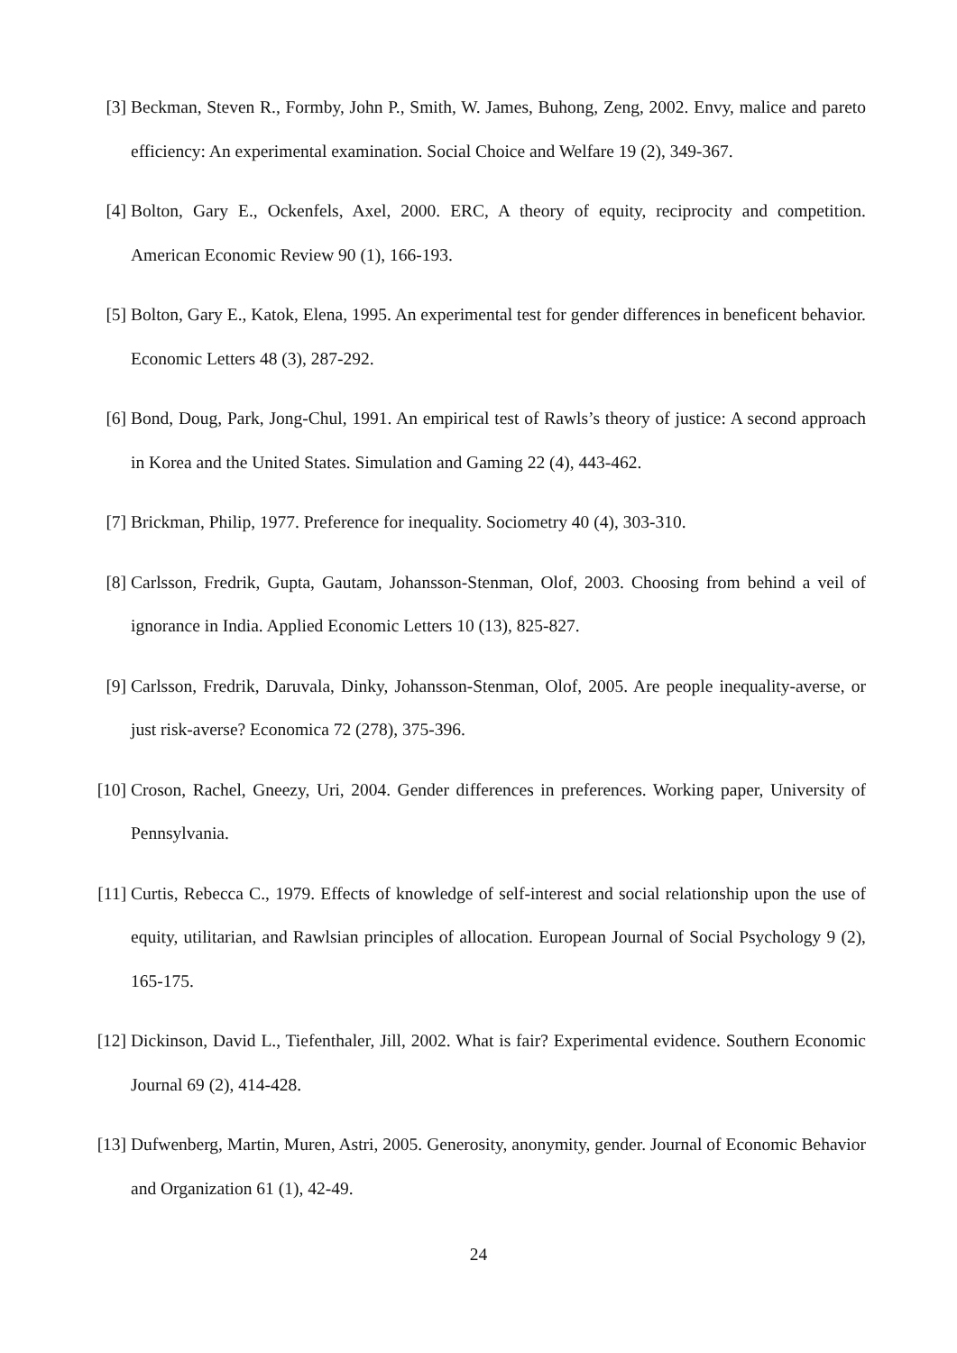[3] Beckman, Steven R., Formby, John P., Smith, W. James, Buhong, Zeng, 2002. Envy, malice and pareto efficiency: An experimental examination. Social Choice and Welfare 19 (2), 349-367.
[4] Bolton, Gary E., Ockenfels, Axel, 2000. ERC, A theory of equity, reciprocity and competition. American Economic Review 90 (1), 166-193.
[5] Bolton, Gary E., Katok, Elena, 1995. An experimental test for gender differences in beneficent behavior. Economic Letters 48 (3), 287-292.
[6] Bond, Doug, Park, Jong-Chul, 1991. An empirical test of Rawls’s theory of justice: A second approach in Korea and the United States. Simulation and Gaming 22 (4), 443-462.
[7] Brickman, Philip, 1977. Preference for inequality. Sociometry 40 (4), 303-310.
[8] Carlsson, Fredrik, Gupta, Gautam, Johansson-Stenman, Olof, 2003. Choosing from behind a veil of ignorance in India. Applied Economic Letters 10 (13), 825-827.
[9] Carlsson, Fredrik, Daruvala, Dinky, Johansson-Stenman, Olof, 2005. Are people inequality-averse, or just risk-averse? Economica 72 (278), 375-396.
[10]
Croson, Rachel, Gneezy, Uri, 2004. Gender differences in preferences. Working paper, University of Pennsylvania.
[11]
Curtis, Rebecca C., 1979. Effects of knowledge of self-interest and social relationship upon the use of equity, utilitarian, and Rawlsian principles of allocation. European Journal of Social Psychology 9 (2), 165-175.
[12]
Dickinson, David L., Tiefenthaler, Jill, 2002. What is fair? Experimental evidence. Southern Economic Journal 69 (2), 414-428.
[13]
Dufwenberg, Martin, Muren, Astri, 2005. Generosity, anonymity, gender. Journal of Economic Behavior and Organization 61 (1), 42-49.
24